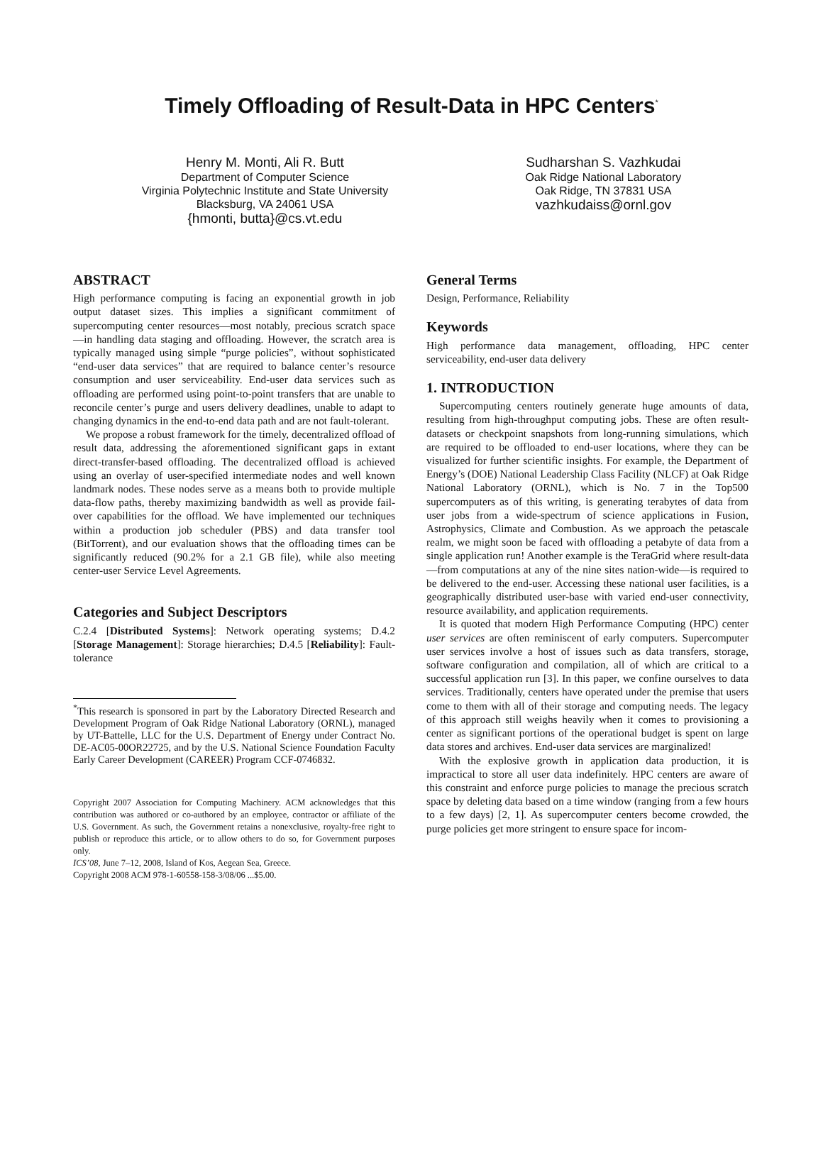Timely Offloading of Result-Data in HPC Centers<sup>*</sup>
Henry M. Monti, Ali R. Butt
Department of Computer Science
Virginia Polytechnic Institute and State University
Blacksburg, VA 24061 USA
{hmonti, butta}@cs.vt.edu
Sudharshan S. Vazhkudai
Oak Ridge National Laboratory
Oak Ridge, TN 37831 USA
vazhkudaiss@ornl.gov
ABSTRACT
High performance computing is facing an exponential growth in job output dataset sizes. This implies a significant commitment of supercomputing center resources—most notably, precious scratch space—in handling data staging and offloading. However, the scratch area is typically managed using simple “purge policies”, without sophisticated “end-user data services” that are required to balance center’s resource consumption and user serviceability. End-user data services such as offloading are performed using point-to-point transfers that are unable to reconcile center’s purge and users delivery deadlines, unable to adapt to changing dynamics in the end-to-end data path and are not fault-tolerant.
We propose a robust framework for the timely, decentralized offload of result data, addressing the aforementioned significant gaps in extant direct-transfer-based offloading. The decentralized offload is achieved using an overlay of user-specified intermediate nodes and well known landmark nodes. These nodes serve as a means both to provide multiple data-flow paths, thereby maximizing bandwidth as well as provide fail-over capabilities for the offload. We have implemented our techniques within a production job scheduler (PBS) and data transfer tool (BitTorrent), and our evaluation shows that the offloading times can be significantly reduced (90.2% for a 2.1 GB file), while also meeting center-user Service Level Agreements.
Categories and Subject Descriptors
C.2.4 [Distributed Systems]: Network operating systems; D.4.2 [Storage Management]: Storage hierarchies; D.4.5 [Reliability]: Fault-tolerance
<sup>*</sup> This research is sponsored in part by the Laboratory Directed Research and Development Program of Oak Ridge National Laboratory (ORNL), managed by UT-Battelle, LLC for the U.S. Department of Energy under Contract No. DE-AC05-00OR22725, and by the U.S. National Science Foundation Faculty Early Career Development (CAREER) Program CCF-0746832.
Copyright 2007 Association for Computing Machinery. ACM acknowledges that this contribution was authored or co-authored by an employee, contractor or affiliate of the U.S. Government. As such, the Government retains a nonexclusive, royalty-free right to publish or reproduce this article, or to allow others to do so, for Government purposes only.
ICS’08, June 7–12, 2008, Island of Kos, Aegean Sea, Greece.
Copyright 2008 ACM 978-1-60558-158-3/08/06 ...$5.00.
General Terms
Design, Performance, Reliability
Keywords
High performance data management, offloading, HPC center serviceability, end-user data delivery
1. INTRODUCTION
Supercomputing centers routinely generate huge amounts of data, resulting from high-throughput computing jobs. These are often result-datasets or checkpoint snapshots from long-running simulations, which are required to be offloaded to end-user locations, where they can be visualized for further scientific insights. For example, the Department of Energy’s (DOE) National Leadership Class Facility (NLCF) at Oak Ridge National Laboratory (ORNL), which is No. 7 in the Top500 supercomputers as of this writing, is generating terabytes of data from user jobs from a wide-spectrum of science applications in Fusion, Astrophysics, Climate and Combustion. As we approach the petascale realm, we might soon be faced with offloading a petabyte of data from a single application run! Another example is the TeraGrid where result-data—from computations at any of the nine sites nation-wide—is required to be delivered to the end-user. Accessing these national user facilities, is a geographically distributed user-base with varied end-user connectivity, resource availability, and application requirements.
It is quoted that modern High Performance Computing (HPC) center user services are often reminiscent of early computers. Supercomputer user services involve a host of issues such as data transfers, storage, software configuration and compilation, all of which are critical to a successful application run [3]. In this paper, we confine ourselves to data services. Traditionally, centers have operated under the premise that users come to them with all of their storage and computing needs. The legacy of this approach still weighs heavily when it comes to provisioning a center as significant portions of the operational budget is spent on large data stores and archives. End-user data services are marginalized!
With the explosive growth in application data production, it is impractical to store all user data indefinitely. HPC centers are aware of this constraint and enforce purge policies to manage the precious scratch space by deleting data based on a time window (ranging from a few hours to a few days) [2, 1]. As supercomputer centers become crowded, the purge policies get more stringent to ensure space for incom-